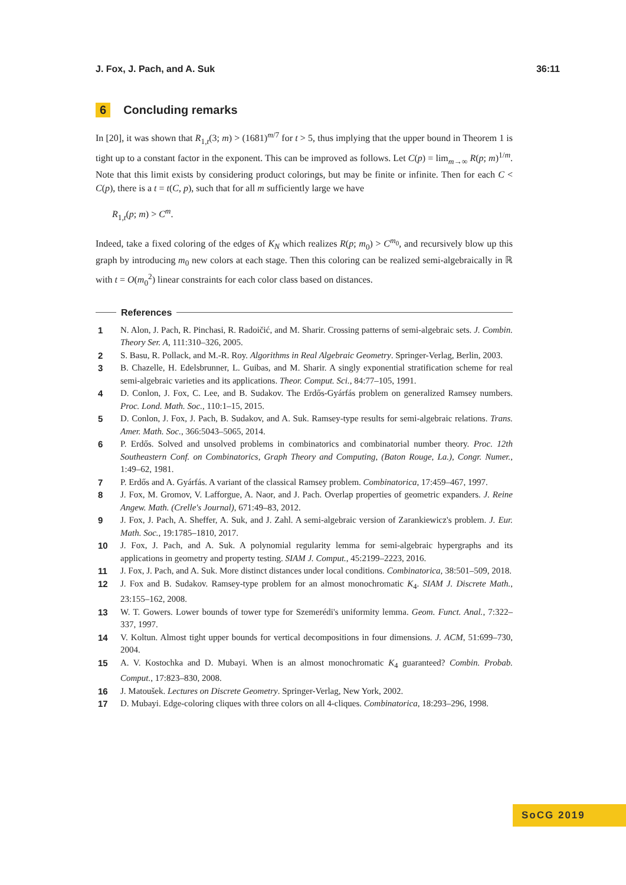J. Fox, J. Pach, and A. Suk 36:11
6 Concluding remarks
In [20], it was shown that R<sub>1,t</sub>(3; m) > (1681)<sup>m/7</sup> for t > 5, thus implying that the upper bound in Theorem 1 is tight up to a constant factor in the exponent. This can be improved as follows. Let C(p) = lim<sub>m→∞</sub> R(p; m)<sup>1/m</sup>. Note that this limit exists by considering product colorings, but may be finite or infinite. Then for each C < C(p), there is a t = t(C, p), such that for all m sufficiently large we have
R<sub>1,t</sub>(p; m) > C<sup>m</sup>.
Indeed, take a fixed coloring of the edges of K<sub>N</sub> which realizes R(p; m<sub>0</sub>) > C<sup>m<sub>0</sub></sup>, and recursively blow up this graph by introducing m<sub>0</sub> new colors at each stage. Then this coloring can be realized semi-algebraically in ℝ with t = O(m<sub>0</sub><sup>2</sup>) linear constraints for each color class based on distances.
References
1 N. Alon, J. Pach, R. Pinchasi, R. Radoičić, and M. Sharir. Crossing patterns of semi-algebraic sets. J. Combin. Theory Ser. A, 111:310–326, 2005.
2 S. Basu, R. Pollack, and M.-R. Roy. Algorithms in Real Algebraic Geometry. Springer-Verlag, Berlin, 2003.
3 B. Chazelle, H. Edelsbrunner, L. Guibas, and M. Sharir. A singly exponential stratification scheme for real semi-algebraic varieties and its applications. Theor. Comput. Sci., 84:77–105, 1991.
4 D. Conlon, J. Fox, C. Lee, and B. Sudakov. The Erdős-Gyárfás problem on generalized Ramsey numbers. Proc. Lond. Math. Soc., 110:1–15, 2015.
5 D. Conlon, J. Fox, J. Pach, B. Sudakov, and A. Suk. Ramsey-type results for semi-algebraic relations. Trans. Amer. Math. Soc., 366:5043–5065, 2014.
6 P. Erdős. Solved and unsolved problems in combinatorics and combinatorial number theory. Proc. 12th Southeastern Conf. on Combinatorics, Graph Theory and Computing, (Baton Rouge, La.), Congr. Numer., 1:49–62, 1981.
7 P. Erdős and A. Gyárfás. A variant of the classical Ramsey problem. Combinatorica, 17:459–467, 1997.
8 J. Fox, M. Gromov, V. Lafforgue, A. Naor, and J. Pach. Overlap properties of geometric expanders. J. Reine Angew. Math. (Crelle's Journal), 671:49–83, 2012.
9 J. Fox, J. Pach, A. Sheffer, A. Suk, and J. Zahl. A semi-algebraic version of Zarankiewicz's problem. J. Eur. Math. Soc., 19:1785–1810, 2017.
10 J. Fox, J. Pach, and A. Suk. A polynomial regularity lemma for semi-algebraic hypergraphs and its applications in geometry and property testing. SIAM J. Comput., 45:2199–2223, 2016.
11 J. Fox, J. Pach, and A. Suk. More distinct distances under local conditions. Combinatorica, 38:501–509, 2018.
12 J. Fox and B. Sudakov. Ramsey-type problem for an almost monochromatic K<sub>4</sub>. SIAM J. Discrete Math., 23:155–162, 2008.
13 W. T. Gowers. Lower bounds of tower type for Szemerédi's uniformity lemma. Geom. Funct. Anal., 7:322–337, 1997.
14 V. Koltun. Almost tight upper bounds for vertical decompositions in four dimensions. J. ACM, 51:699–730, 2004.
15 A. V. Kostochka and D. Mubayi. When is an almost monochromatic K<sub>4</sub> guaranteed? Combin. Probab. Comput., 17:823–830, 2008.
16 J. Matoušek. Lectures on Discrete Geometry. Springer-Verlag, New York, 2002.
17 D. Mubayi. Edge-coloring cliques with three colors on all 4-cliques. Combinatorica, 18:293–296, 1998.
SoCG 2019